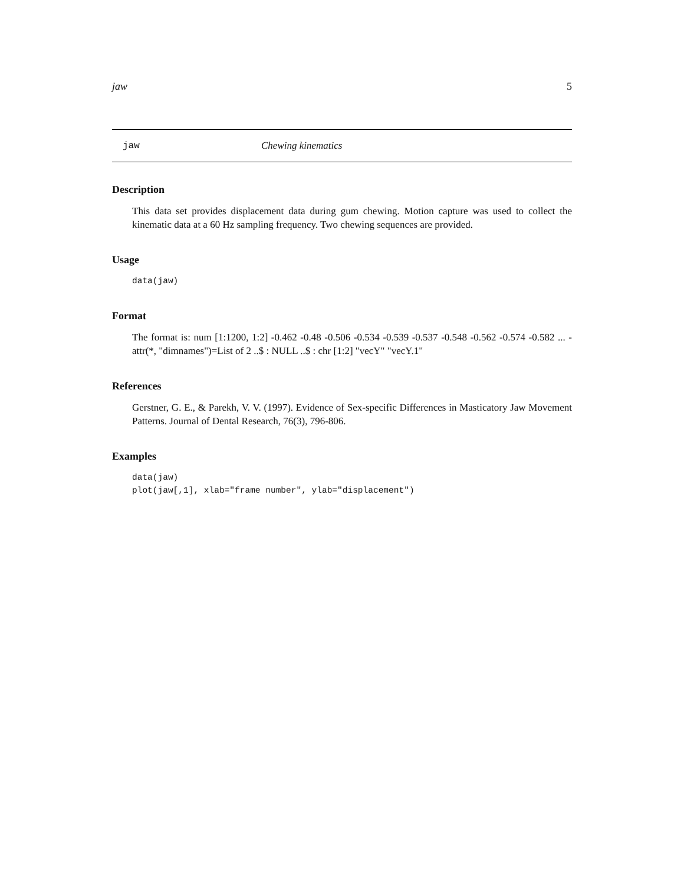jaw 5
jaw Chewing kinematics
Description
This data set provides displacement data during gum chewing. Motion capture was used to collect the kinematic data at a 60 Hz sampling frequency. Two chewing sequences are provided.
Usage
data(jaw)
Format
The format is: num [1:1200, 1:2] -0.462 -0.48 -0.506 -0.534 -0.539 -0.537 -0.548 -0.562 -0.574 -0.582 ... - attr(*, "dimnames")=List of 2 ..$ : NULL ..$ : chr [1:2] "vecY" "vecY.1"
References
Gerstner, G. E., & Parekh, V. V. (1997). Evidence of Sex-specific Differences in Masticatory Jaw Movement Patterns. Journal of Dental Research, 76(3), 796-806.
Examples
data(jaw)
plot(jaw[,1], xlab="frame number", ylab="displacement")